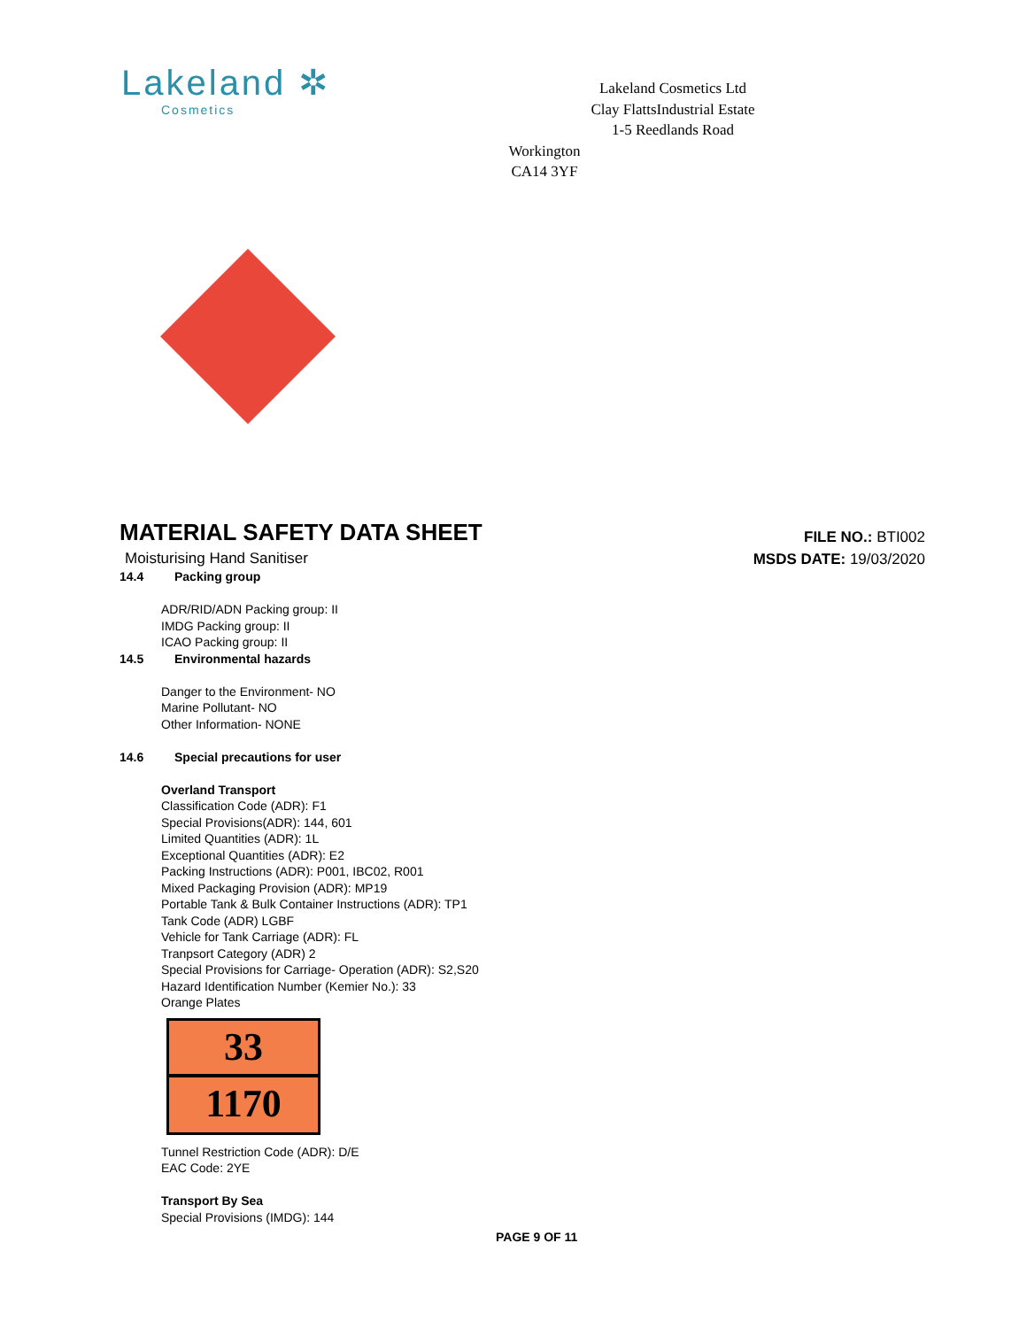Lakeland ✲
Cosmetics
Lakeland Cosmetics Ltd
Clay FlattsIndustrial Estate
1-5 Reedlands Road
Workington
CA14 3YF
MATERIAL SAFETY DATA SHEET
FILE NO.: BTI002
MSDS DATE: 19/03/2020
Moisturising Hand Sanitiser
14.4 Packing group
ADR/RID/ADN Packing group: II
IMDG Packing group: II
ICAO Packing group: II
14.5 Environmental hazards
Danger to the Environment- NO
Marine Pollutant- NO
Other Information- NONE
14.6 Special precautions for user
Overland Transport
Classification Code (ADR): F1
Special Provisions(ADR): 144, 601
Limited Quantities (ADR): 1L
Exceptional Quantities (ADR): E2
Packing Instructions (ADR): P001, IBC02, R001
Mixed Packaging Provision (ADR): MP19
Portable Tank & Bulk Container Instructions (ADR): TP1
Tank Code (ADR) LGBF
Vehicle for Tank Carriage (ADR): FL
Tranpsort Category (ADR) 2
Special Provisions for Carriage- Operation (ADR): S2,S20
Hazard Identification Number (Kemier No.): 33
Orange Plates
33
1170
Tunnel Restriction Code (ADR): D/E
EAC Code: 2YE
Transport By Sea
Special Provisions (IMDG): 144
PAGE 9 OF 11